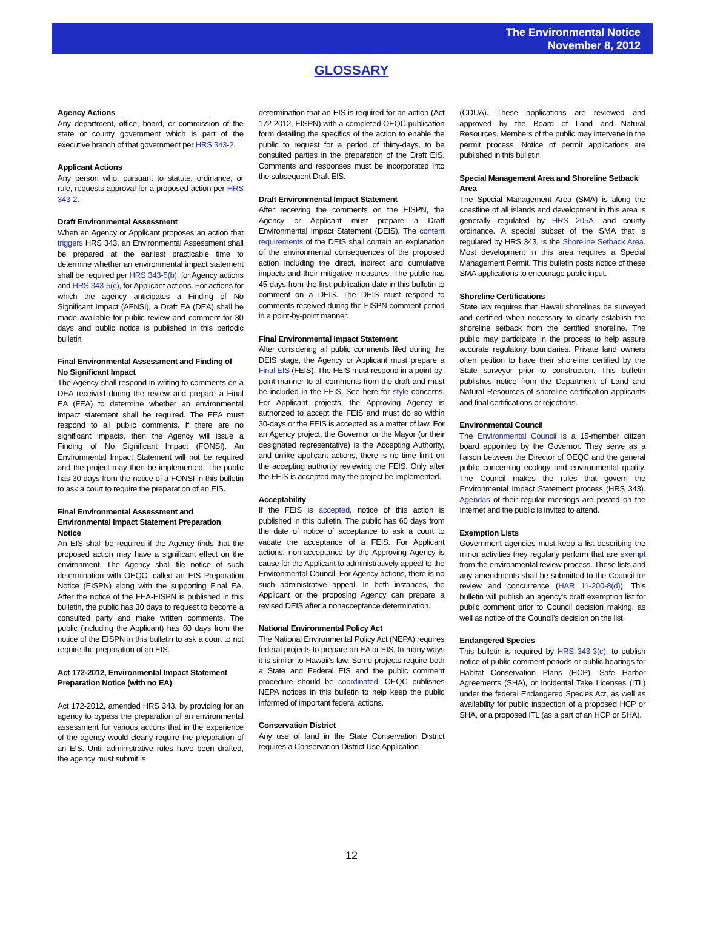The Environmental Notice
November 8, 2012
GLOSSARY
Agency Actions
Any department, office, board, or commission of the state or county government which is part of the executive branch of that government per HRS 343-2.
Applicant Actions
Any person who, pursuant to statute, ordinance, or rule, requests approval for a proposed action per HRS 343-2.
Draft Environmental Assessment
When an Agency or Applicant proposes an action that triggers HRS 343, an Environmental Assessment shall be prepared at the earliest practicable time to determine whether an environmental impact statement shall be required per HRS 343-5(b), for Agency actions and HRS 343-5(c), for Applicant actions. For actions for which the agency anticipates a Finding of No Significant Impact (AFNSI), a Draft EA (DEA) shall be made available for public review and comment for 30 days and public notice is published in this periodic bulletin
Final Environmental Assessment and Finding of No Significant Impact
The Agency shall respond in writing to comments on a DEA received during the review and prepare a Final EA (FEA) to determine whether an environmental impact statement shall be required. The FEA must respond to all public comments. If there are no significant impacts, then the Agency will issue a Finding of No Significant Impact (FONSI). An Environmental Impact Statement will not be required and the project may then be implemented. The public has 30 days from the notice of a FONSI in this bulletin to ask a court to require the preparation of an EIS.
Final Environmental Assessment and Environmental Impact Statement Preparation Notice
An EIS shall be required if the Agency finds that the proposed action may have a significant effect on the environment. The Agency shall file notice of such determination with OEQC, called an EIS Preparation Notice (EISPN) along with the supporting Final EA. After the notice of the FEA-EISPN is published in this bulletin, the public has 30 days to request to become a consulted party and make written comments. The public (including the Applicant) has 60 days from the notice of the EISPN in this bulletin to ask a court to not require the preparation of an EIS.
Act 172-2012, Environmental Impact Statement Preparation Notice (with no EA)
Act 172-2012, amended HRS 343, by providing for an agency to bypass the preparation of an environmental assessment for various actions that in the experience of the agency would clearly require the preparation of an EIS. Until administrative rules have been drafted, the agency must submit is
determination that an EIS is required for an action (Act 172-2012, EISPN) with a completed OEQC publication form detailing the specifics of the action to enable the public to request for a period of thirty-days, to be consulted parties in the preparation of the Draft EIS. Comments and responses must be incorporated into the subsequent Draft EIS.
Draft Environmental Impact Statement
After receiving the comments on the EISPN, the Agency or Applicant must prepare a Draft Environmental Impact Statement (DEIS). The content requirements of the DEIS shall contain an explanation of the environmental consequences of the proposed action including the direct, indirect and cumulative impacts and their mitigative measures. The public has 45 days from the first publication date in this bulletin to comment on a DEIS. The DEIS must respond to comments received during the EISPN comment period in a point-by-point manner.
Final Environmental Impact Statement
After considering all public comments filed during the DEIS stage, the Agency or Applicant must prepare a Final EIS (FEIS). The FEIS must respond in a point-by-point manner to all comments from the draft and must be included in the FEIS. See here for style concerns. For Applicant projects, the Approving Agency is authorized to accept the FEIS and must do so within 30-days or the FEIS is accepted as a matter of law. For an Agency project, the Governor or the Mayor (or their designated representative) is the Accepting Authority, and unlike applicant actions, there is no time limit on the accepting authority reviewing the FEIS. Only after the FEIS is accepted may the project be implemented.
Acceptability
If the FEIS is accepted, notice of this action is published in this bulletin. The public has 60 days from the date of notice of acceptance to ask a court to vacate the acceptance of a FEIS. For Applicant actions, non-acceptance by the Approving Agency is cause for the Applicant to administratively appeal to the Environmental Council. For Agency actions, there is no such administrative appeal. In both instances, the Applicant or the proposing Agency can prepare a revised DEIS after a nonacceptance determination.
National Environmental Policy Act
The National Environmental Policy Act (NEPA) requires federal projects to prepare an EA or EIS. In many ways it is similar to Hawaii's law. Some projects require both a State and Federal EIS and the public comment procedure should be coordinated. OEQC publishes NEPA notices in this bulletin to help keep the public informed of important federal actions.
Conservation District
Any use of land in the State Conservation District requires a Conservation District Use Application
(CDUA). These applications are reviewed and approved by the Board of Land and Natural Resources. Members of the public may intervene in the permit process. Notice of permit applications are published in this bulletin.
Special Management Area and Shoreline Setback Area
The Special Management Area (SMA) is along the coastline of all islands and development in this area is generally regulated by HRS 205A, and county ordinance. A special subset of the SMA that is regulated by HRS 343, is the Shoreline Setback Area. Most development in this area requires a Special Management Permit. This bulletin posts notice of these SMA applications to encourage public input.
Shoreline Certifications
State law requires that Hawaii shorelines be surveyed and certified when necessary to clearly establish the shoreline setback from the certified shoreline. The public may participate in the process to help assure accurate regulatory boundaries. Private land owners often petition to have their shoreline certified by the State surveyor prior to construction. This bulletin publishes notice from the Department of Land and Natural Resources of shoreline certification applicants and final certifications or rejections.
Environmental Council
The Environmental Council is a 15-member citizen board appointed by the Governor. They serve as a liaison between the Director of OEQC and the general public concerning ecology and environmental quality. The Council makes the rules that govern the Environmental Impact Statement process (HRS 343). Agendas of their regular meetings are posted on the Internet and the public is invited to attend.
Exemption Lists
Government agencies must keep a list describing the minor activities they regularly perform that are exempt from the environmental review process. These lists and any amendments shall be submitted to the Council for review and concurrence (HAR 11-200-8(d)). This bulletin will publish an agency's draft exemption list for public comment prior to Council decision making, as well as notice of the Council's decision on the list.
Endangered Species
This bulletin is required by HRS 343-3(c), to publish notice of public comment periods or public hearings for Habitat Conservation Plans (HCP), Safe Harbor Agreements (SHA), or Incidental Take Licenses (ITL) under the federal Endangered Species Act, as well as availability for public inspection of a proposed HCP or SHA, or a proposed ITL (as a part of an HCP or SHA).
12